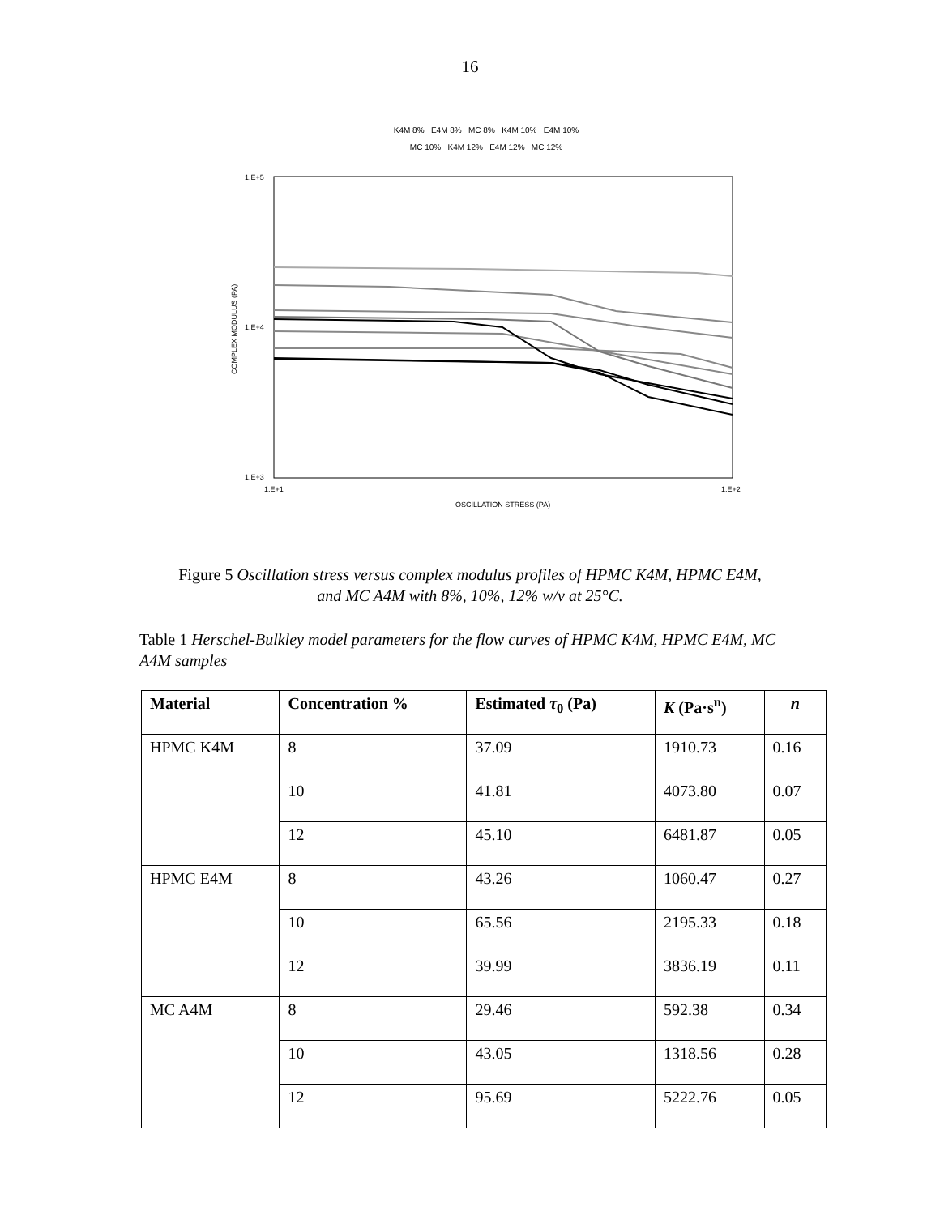16
K4M 8% E4M 8% MC 8% K4M 10% E4M 10%
MC 10% K4M 12% E4M 12% MC 12%
1.E+5
1.E+4
1.E+3
COMPLEX MODULUS (PA)
1.E+1
1.E+2
OSCILLATION STRESS (PA)
Figure 5 Oscillation stress versus complex modulus profiles of HPMC K4M, HPMC E4M,
and MC A4M with 8%, 10%, 12% w/v at 25°C.
Table 1 Herschel-Bulkley model parameters for the flow curves of HPMC K4M, HPMC E4M, MC A4M samples
| Material | Concentration % | Estimated τ<sub>0</sub> (Pa) | K (Pa·s<sup>n</sup>) | n |
| --- | --- | --- | --- | --- |
| HPMC K4M | 8 | 37.09 | 1910.73 | 0.16 |
| | 10 | 41.81 | 4073.80 | 0.07 |
| | 12 | 45.10 | 6481.87 | 0.05 |
| HPMC E4M | 8 | 43.26 | 1060.47 | 0.27 |
| | 10 | 65.56 | 2195.33 | 0.18 |
| | 12 | 39.99 | 3836.19 | 0.11 |
| MC A4M | 8 | 29.46 | 592.38 | 0.34 |
| | 10 | 43.05 | 1318.56 | 0.28 |
| | 12 | 95.69 | 5222.76 | 0.05 |